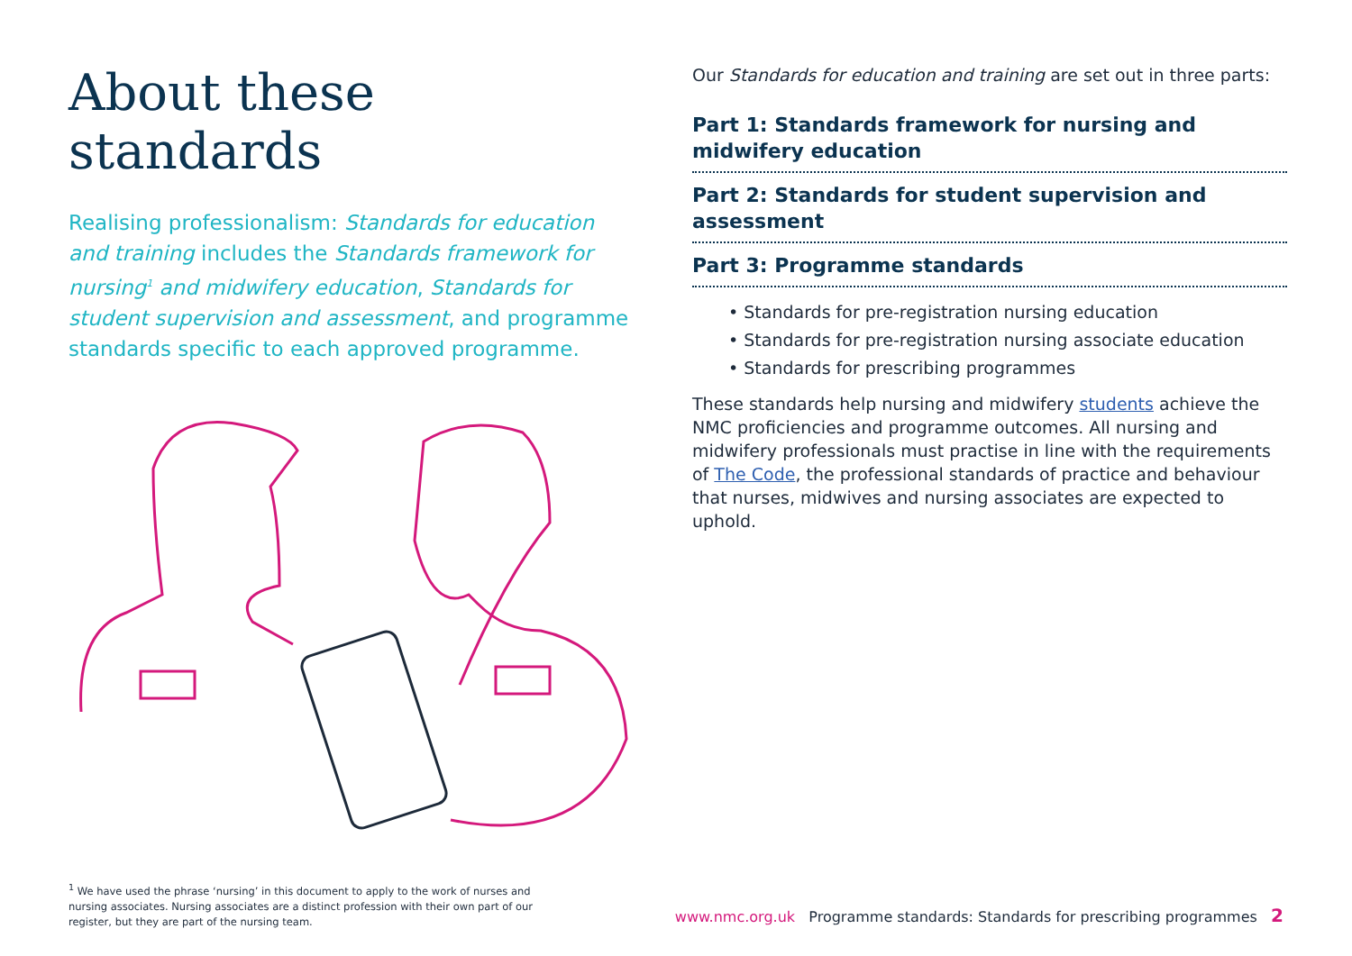About these standards
Realising professionalism: Standards for education and training includes the Standards framework for nursing<sup>1</sup> and midwifery education, Standards for student supervision and assessment, and programme standards specific to each approved programme.
Our Standards for education and training are set out in three parts:
Part 1: Standards framework for nursing and midwifery education
Part 2: Standards for student supervision and assessment
Part 3: Programme standards
• Standards for pre-registration nursing education
• Standards for pre-registration nursing associate education
• Standards for prescribing programmes
These standards help nursing and midwifery students achieve the NMC proficiencies and programme outcomes. All nursing and midwifery professionals must practise in line with the requirements of The Code, the professional standards of practice and behaviour that nurses, midwives and nursing associates are expected to uphold.
<sup>1</sup> We have used the phrase ‘nursing’ in this document to apply to the work of nurses and nursing associates. Nursing associates are a distinct profession with their own part of our register, but they are part of the nursing team.
www.nmc.org.uk Programme standards: Standards for prescribing programmes 2